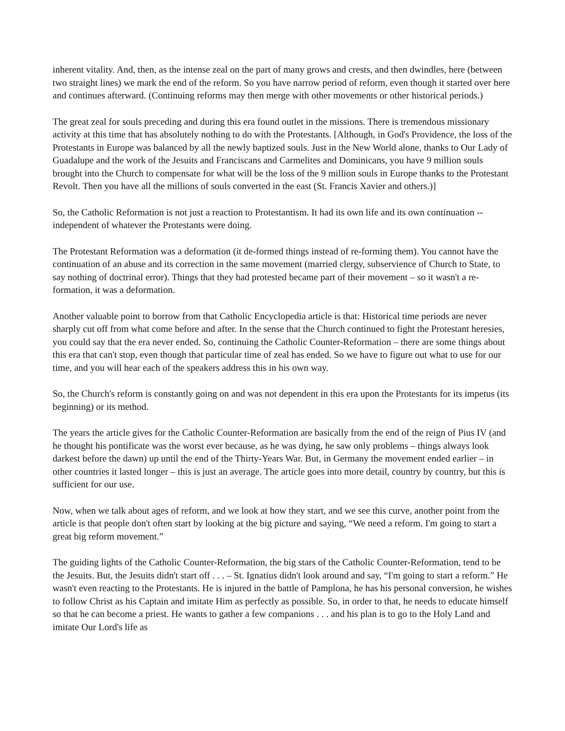inherent vitality. And, then, as the intense zeal on the part of many grows and crests, and then dwindles, here (between two straight lines) we mark the end of the reform. So you have narrow period of reform, even though it started over here and continues afterward. (Continuing reforms may then merge with other movements or other historical periods.)
The great zeal for souls preceding and during this era found outlet in the missions. There is tremendous missionary activity at this time that has absolutely nothing to do with the Protestants. [Although, in God's Providence, the loss of the Protestants in Europe was balanced by all the newly baptized souls. Just in the New World alone, thanks to Our Lady of Guadalupe and the work of the Jesuits and Franciscans and Carmelites and Dominicans, you have 9 million souls brought into the Church to compensate for what will be the loss of the 9 million souls in Europe thanks to the Protestant Revolt. Then you have all the millions of souls converted in the east (St. Francis Xavier and others.)]
So, the Catholic Reformation is not just a reaction to Protestantism. It had its own life and its own continuation -- independent of whatever the Protestants were doing.
The Protestant Reformation was a deformation (it de-formed things instead of re-forming them). You cannot have the continuation of an abuse and its correction in the same movement (married clergy, subservience of Church to State, to say nothing of doctrinal error). Things that they had protested became part of their movement – so it wasn't a re-formation, it was a deformation.
Another valuable point to borrow from that Catholic Encyclopedia article is that: Historical time periods are never sharply cut off from what come before and after. In the sense that the Church continued to fight the Protestant heresies, you could say that the era never ended. So, continuing the Catholic Counter-Reformation – there are some things about this era that can't stop, even though that particular time of zeal has ended. So we have to figure out what to use for our time, and you will hear each of the speakers address this in his own way.
So, the Church's reform is constantly going on and was not dependent in this era upon the Protestants for its impetus (its beginning) or its method.
The years the article gives for the Catholic Counter-Reformation are basically from the end of the reign of Pius IV (and he thought his pontificate was the worst ever because, as he was dying, he saw only problems – things always look darkest before the dawn) up until the end of the Thirty-Years War. But, in Germany the movement ended earlier – in other countries it lasted longer – this is just an average. The article goes into more detail, country by country, but this is sufficient for our use.
Now, when we talk about ages of reform, and we look at how they start, and we see this curve, another point from the article is that people don't often start by looking at the big picture and saying, “We need a reform. I'm going to start a great big reform movement.”
The guiding lights of the Catholic Counter-Reformation, the big stars of the Catholic Counter-Reformation, tend to be the Jesuits. But, the Jesuits didn't start off . . . – St. Ignatius didn't look around and say, “I'm going to start a reform.” He wasn't even reacting to the Protestants. He is injured in the battle of Pamplona, he has his personal conversion, he wishes to follow Christ as his Captain and imitate Him as perfectly as possible. So, in order to that, he needs to educate himself so that he can become a priest. He wants to gather a few companions . . . and his plan is to go to the Holy Land and imitate Our Lord's life as